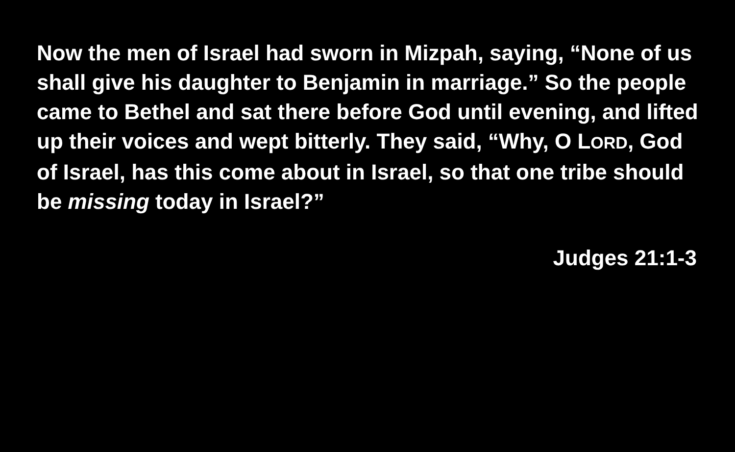Now the men of Israel had sworn in Mizpah, saying, “None of us shall give his daughter to Benjamin in marriage.” So the people came to Bethel and sat there before God until evening, and lifted up their voices and wept bitterly. They said, “Why, O LORD, God of Israel, has this come about in Israel, so that one tribe should be missing today in Israel?”
Judges 21:1-3